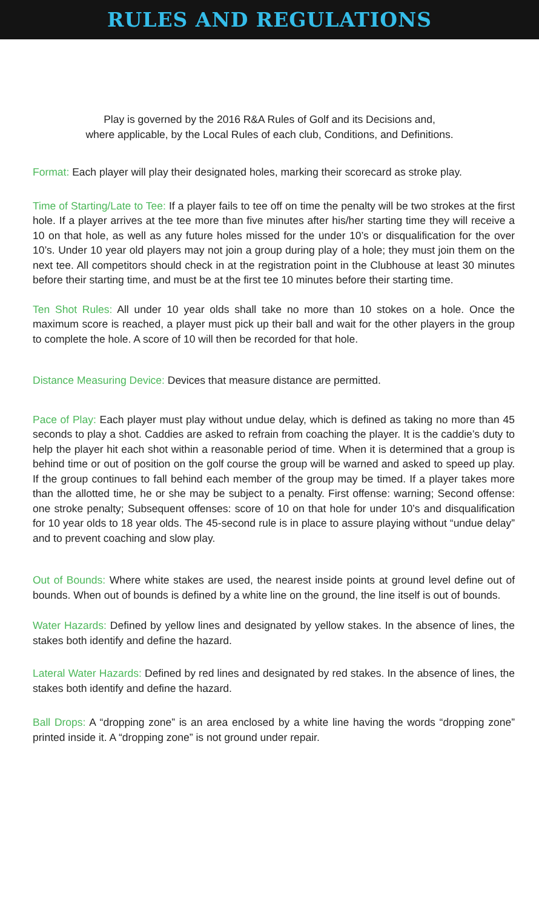RULES AND REGULATIONS
Play is governed by the 2016 R&A Rules of Golf and its Decisions and,
where applicable, by the Local Rules of each club, Conditions, and Definitions.
Format: Each player will play their designated holes, marking their scorecard as stroke play.
Time of Starting/Late to Tee: If a player fails to tee off on time the penalty will be two strokes at the first hole. If a player arrives at the tee more than five minutes after his/her starting time they will receive a 10 on that hole, as well as any future holes missed for the under 10’s or disqualification for the over 10’s. Under 10 year old players may not join a group during play of a hole; they must join them on the next tee. All competitors should check in at the registration point in the Clubhouse at least 30 minutes before their starting time, and must be at the first tee 10 minutes before their starting time.
Ten Shot Rules: All under 10 year olds shall take no more than 10 stokes on a hole. Once the maximum score is reached, a player must pick up their ball and wait for the other players in the group to complete the hole. A score of 10 will then be recorded for that hole.
Distance Measuring Device: Devices that measure distance are permitted.
Pace of Play: Each player must play without undue delay, which is defined as taking no more than 45 seconds to play a shot. Caddies are asked to refrain from coaching the player. It is the caddie’s duty to help the player hit each shot within a reasonable period of time. When it is determined that a group is behind time or out of position on the golf course the group will be warned and asked to speed up play. If the group continues to fall behind each member of the group may be timed. If a player takes more than the allotted time, he or she may be subject to a penalty. First offense: warning; Second offense: one stroke penalty; Subsequent offenses: score of 10 on that hole for under 10’s and disqualification for 10 year olds to 18 year olds. The 45-second rule is in place to assure playing without “undue delay” and to prevent coaching and slow play.
Out of Bounds: Where white stakes are used, the nearest inside points at ground level define out of bounds. When out of bounds is defined by a white line on the ground, the line itself is out of bounds.
Water Hazards: Defined by yellow lines and designated by yellow stakes. In the absence of lines, the stakes both identify and define the hazard.
Lateral Water Hazards: Defined by red lines and designated by red stakes. In the absence of lines, the stakes both identify and define the hazard.
Ball Drops: A “dropping zone” is an area enclosed by a white line having the words “dropping zone” printed inside it. A “dropping zone” is not ground under repair.